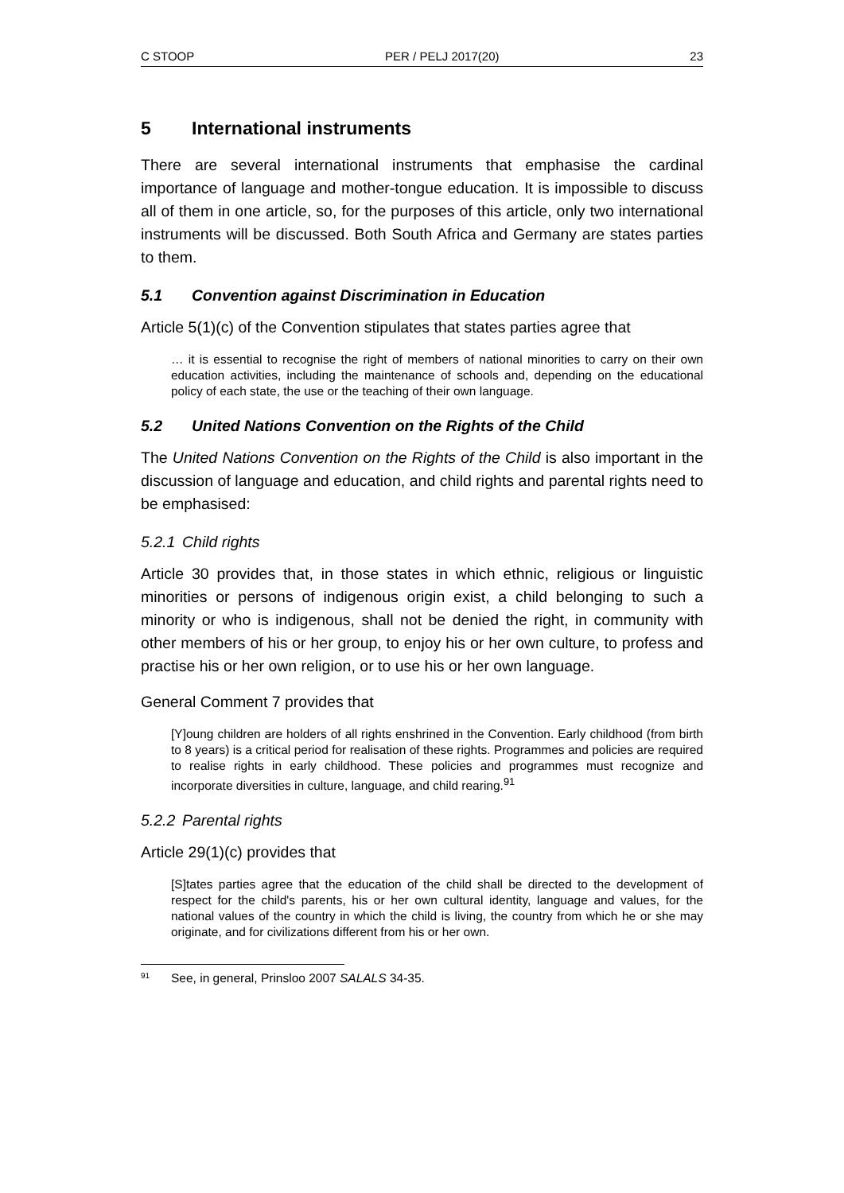C STOOP PER / PELJ 2017(20) 23
5 International instruments
There are several international instruments that emphasise the cardinal importance of language and mother-tongue education. It is impossible to discuss all of them in one article, so, for the purposes of this article, only two international instruments will be discussed. Both South Africa and Germany are states parties to them.
5.1 Convention against Discrimination in Education
Article 5(1)(c) of the Convention stipulates that states parties agree that
… it is essential to recognise the right of members of national minorities to carry on their own education activities, including the maintenance of schools and, depending on the educational policy of each state, the use or the teaching of their own language.
5.2 United Nations Convention on the Rights of the Child
The United Nations Convention on the Rights of the Child is also important in the discussion of language and education, and child rights and parental rights need to be emphasised:
5.2.1 Child rights
Article 30 provides that, in those states in which ethnic, religious or linguistic minorities or persons of indigenous origin exist, a child belonging to such a minority or who is indigenous, shall not be denied the right, in community with other members of his or her group, to enjoy his or her own culture, to profess and practise his or her own religion, or to use his or her own language.
General Comment 7 provides that
[Y]oung children are holders of all rights enshrined in the Convention. Early childhood (from birth to 8 years) is a critical period for realisation of these rights. Programmes and policies are required to realise rights in early childhood. These policies and programmes must recognize and incorporate diversities in culture, language, and child rearing.<sup>91</sup>
5.2.2 Parental rights
Article 29(1)(c) provides that
[S]tates parties agree that the education of the child shall be directed to the development of respect for the child's parents, his or her own cultural identity, language and values, for the national values of the country in which the child is living, the country from which he or she may originate, and for civilizations different from his or her own.
<sup>91</sup> See, in general, Prinsloo 2007 SALALS 34-35.